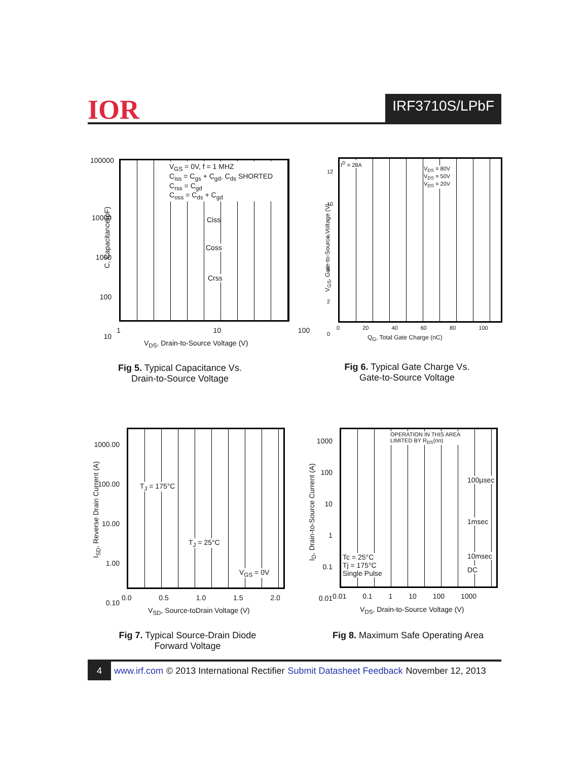IOR IRF3710S/LPbF
V<sub>GS</sub> = 0V, f = 1 MHZ
C<sub>iss</sub> = C<sub>gs</sub> + C<sub>gd</sub>, C<sub>ds</sub> SHORTED
C<sub>rss</sub> = C<sub>gd</sub>
C<sub>oss</sub> = C<sub>ds</sub> + C<sub>gd</sub>
100000
Ciss
Coss
Crss
1 10 100
10000
1000
100
10
C, Capacitance(pF)
V<sub>DS</sub>, Drain-to-Source Voltage (V)
Fig 5. Typical Capacitance Vs.
Drain-to-Source Voltage
I<sup>D</sup> = 28A
V<sub>DS</sub> = 80V
V<sub>DS</sub> = 50V
V<sub>DS</sub> = 20V
12
10
7
5
2
0
0 20 40 60 80 100
V<sub>GS</sub>, Gate-to-Source Voltage (V)
Q<sub>G</sub>, Total Gate Charge (nC)
Fig 6. Typical Gate Charge Vs.
Gate-to-Source Voltage
1000.00
100.00
10.00
1.00
0.10
T<sub>J</sub> = 175°C
T<sub>J</sub> = 25°C
V<sub>GS</sub> = 0V
0.0 0.5 1.0 1.5 2.0
I<sub>SD</sub>, Reverse Drain Current (A)
V<sub>SD</sub>, Source-toDrain Voltage (V)
Fig 7. Typical Source-Drain Diode
Forward Voltage
OPERATION IN THIS AREA
LIMITED BY R<sub>DS</sub>(on)
100µsec
1msec
10msec
DC
Tc = 25°C
Tj = 175°C
Single Pulse
1000
100
10
1
0.1
0.01
0.01 0.1 1 10 100 1000
I<sub>D</sub>, Drain-to-Source Current (A)
V<sub>DS</sub>, Drain-to-Source Voltage (V)
Fig 8. Maximum Safe Operating Area
4 www.irf.com © 2013 International Rectifier Submit Datasheet Feedback November 12, 2013